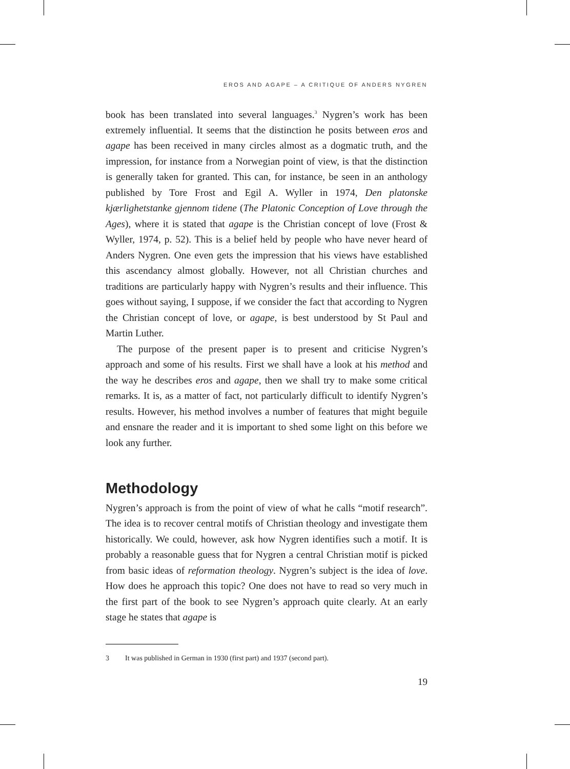EROS AND AGAPE – A CRITIQUE OF ANDERS NYGREN
book has been translated into several languages.<sup>3</sup> Nygren’s work has been extremely influential. It seems that the distinction he posits between eros and agape has been received in many circles almost as a dogmatic truth, and the impression, for instance from a Norwegian point of view, is that the distinction is generally taken for granted. This can, for instance, be seen in an anthology published by Tore Frost and Egil A. Wyller in 1974, Den platonske kjærlighetstanke gjennom tidene (The Platonic Conception of Love through the Ages), where it is stated that agape is the Christian concept of love (Frost & Wyller, 1974, p. 52). This is a belief held by people who have never heard of Anders Nygren. One even gets the impression that his views have established this ascendancy almost globally. However, not all Christian churches and traditions are particularly happy with Nygren’s results and their influence. This goes without saying, I suppose, if we consider the fact that according to Nygren the Christian concept of love, or agape, is best understood by St Paul and Martin Luther.
The purpose of the present paper is to present and criticise Nygren’s approach and some of his results. First we shall have a look at his method and the way he describes eros and agape, then we shall try to make some critical remarks. It is, as a matter of fact, not particularly difficult to identify Nygren’s results. However, his method involves a number of features that might beguile and ensnare the reader and it is important to shed some light on this before we look any further.
Methodology
Nygren’s approach is from the point of view of what he calls “motif research”. The idea is to recover central motifs of Christian theology and investigate them historically. We could, however, ask how Nygren identifies such a motif. It is probably a reasonable guess that for Nygren a central Christian motif is picked from basic ideas of reformation theology. Nygren’s subject is the idea of love. How does he approach this topic? One does not have to read so very much in the first part of the book to see Nygren’s approach quite clearly. At an early stage he states that agape is
3 It was published in German in 1930 (first part) and 1937 (second part).
19